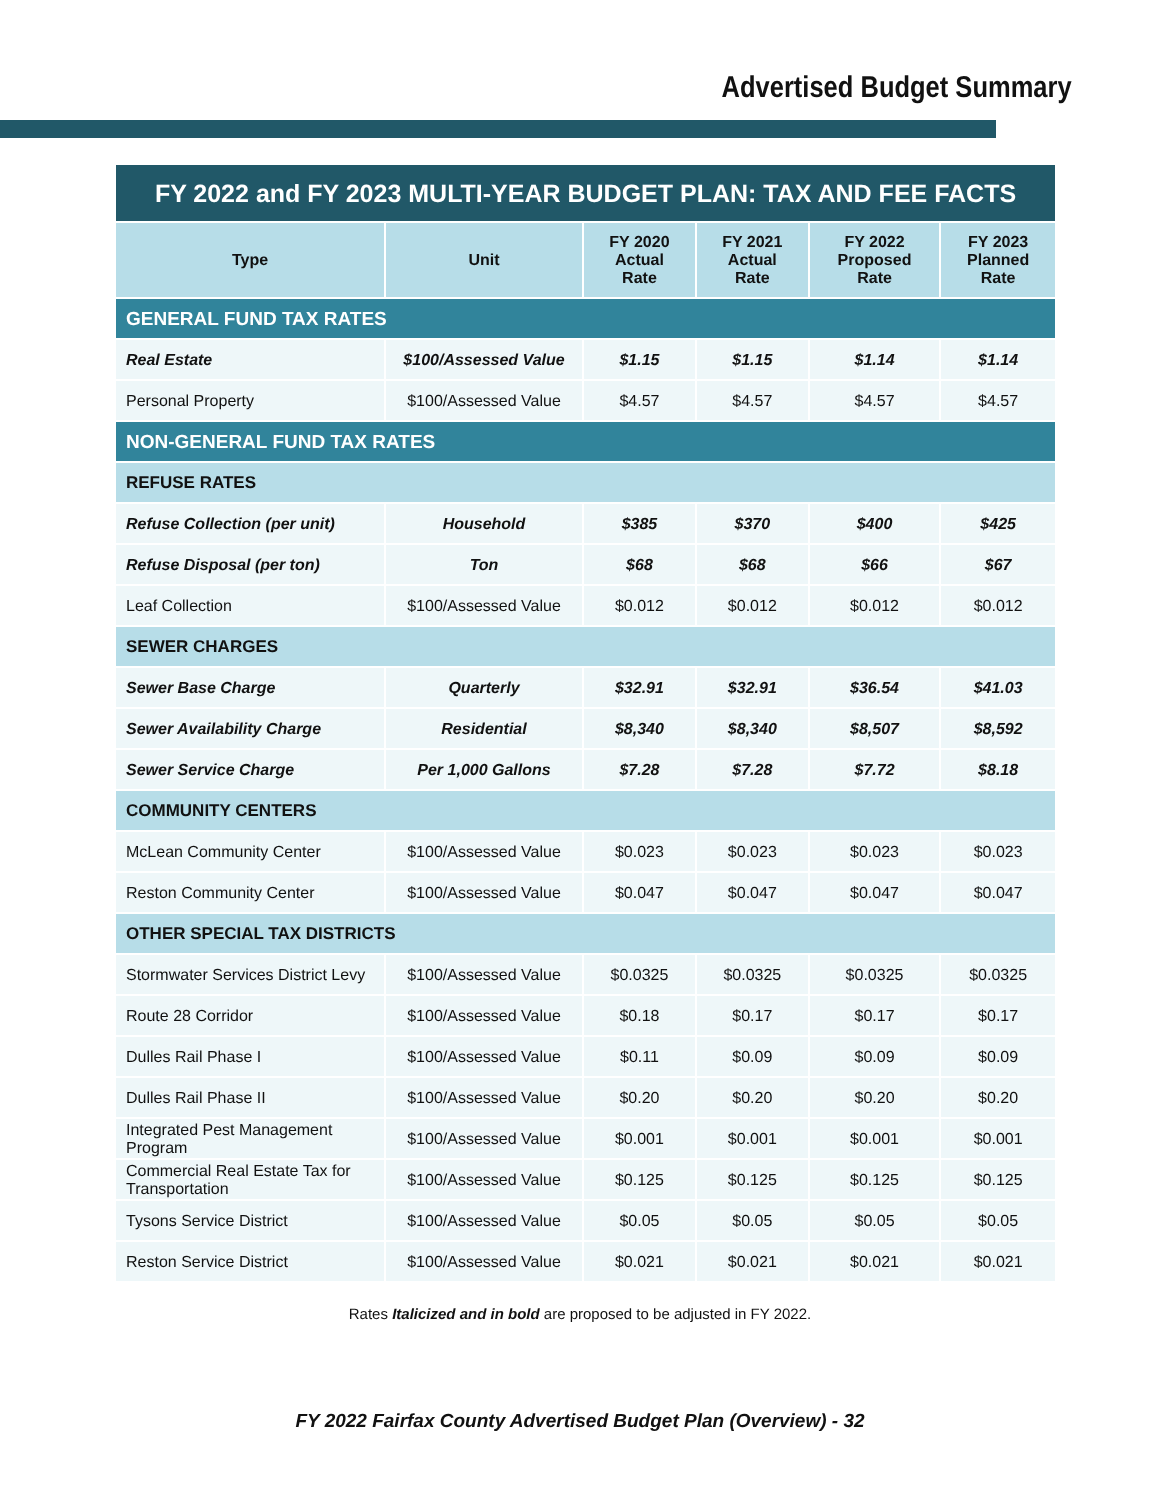Advertised Budget Summary
| FY 2022 and FY 2023 MULTI-YEAR BUDGET PLAN: TAX AND FEE FACTS | | | | | |
| --- | --- | --- | --- | --- | --- |
| Type | Unit | FY 2020 Actual Rate | FY 2021 Actual Rate | FY 2022 Proposed Rate | FY 2023 Planned Rate |
| GENERAL FUND TAX RATES | | | | | |
| Real Estate | $100/Assessed Value | $1.15 | $1.15 | $1.14 | $1.14 |
| Personal Property | $100/Assessed Value | $4.57 | $4.57 | $4.57 | $4.57 |
| NON-GENERAL FUND TAX RATES | | | | | |
| REFUSE RATES | | | | | |
| Refuse Collection (per unit) | Household | $385 | $370 | $400 | $425 |
| Refuse Disposal (per ton) | Ton | $68 | $68 | $66 | $67 |
| Leaf Collection | $100/Assessed Value | $0.012 | $0.012 | $0.012 | $0.012 |
| SEWER CHARGES | | | | | |
| Sewer Base Charge | Quarterly | $32.91 | $32.91 | $36.54 | $41.03 |
| Sewer Availability Charge | Residential | $8,340 | $8,340 | $8,507 | $8,592 |
| Sewer Service Charge | Per 1,000 Gallons | $7.28 | $7.28 | $7.72 | $8.18 |
| COMMUNITY CENTERS | | | | | |
| McLean Community Center | $100/Assessed Value | $0.023 | $0.023 | $0.023 | $0.023 |
| Reston Community Center | $100/Assessed Value | $0.047 | $0.047 | $0.047 | $0.047 |
| OTHER SPECIAL TAX DISTRICTS | | | | | |
| Stormwater Services District Levy | $100/Assessed Value | $0.0325 | $0.0325 | $0.0325 | $0.0325 |
| Route 28 Corridor | $100/Assessed Value | $0.18 | $0.17 | $0.17 | $0.17 |
| Dulles Rail Phase I | $100/Assessed Value | $0.11 | $0.09 | $0.09 | $0.09 |
| Dulles Rail Phase II | $100/Assessed Value | $0.20 | $0.20 | $0.20 | $0.20 |
| Integrated Pest Management Program | $100/Assessed Value | $0.001 | $0.001 | $0.001 | $0.001 |
| Commercial Real Estate Tax for Transportation | $100/Assessed Value | $0.125 | $0.125 | $0.125 | $0.125 |
| Tysons Service District | $100/Assessed Value | $0.05 | $0.05 | $0.05 | $0.05 |
| Reston Service District | $100/Assessed Value | $0.021 | $0.021 | $0.021 | $0.021 |
Rates Italicized and in bold are proposed to be adjusted in FY 2022.
FY 2022 Fairfax County Advertised Budget Plan (Overview) - 32